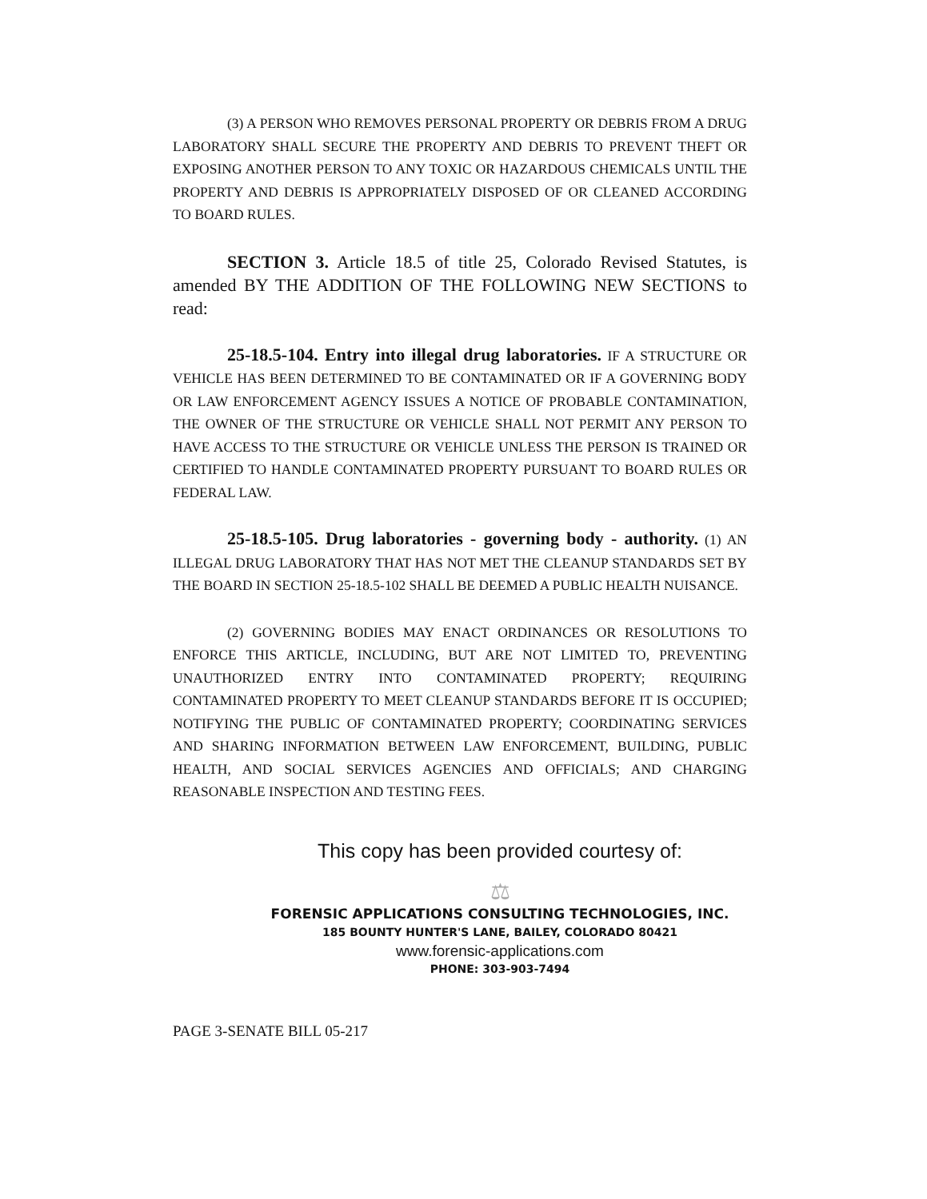(3) A PERSON WHO REMOVES PERSONAL PROPERTY OR DEBRIS FROM A DRUG LABORATORY SHALL SECURE THE PROPERTY AND DEBRIS TO PREVENT THEFT OR EXPOSING ANOTHER PERSON TO ANY TOXIC OR HAZARDOUS CHEMICALS UNTIL THE PROPERTY AND DEBRIS IS APPROPRIATELY DISPOSED OF OR CLEANED ACCORDING TO BOARD RULES.
SECTION 3. Article 18.5 of title 25, Colorado Revised Statutes, is amended BY THE ADDITION OF THE FOLLOWING NEW SECTIONS to read:
25-18.5-104. Entry into illegal drug laboratories. IF A STRUCTURE OR VEHICLE HAS BEEN DETERMINED TO BE CONTAMINATED OR IF A GOVERNING BODY OR LAW ENFORCEMENT AGENCY ISSUES A NOTICE OF PROBABLE CONTAMINATION, THE OWNER OF THE STRUCTURE OR VEHICLE SHALL NOT PERMIT ANY PERSON TO HAVE ACCESS TO THE STRUCTURE OR VEHICLE UNLESS THE PERSON IS TRAINED OR CERTIFIED TO HANDLE CONTAMINATED PROPERTY PURSUANT TO BOARD RULES OR FEDERAL LAW.
25-18.5-105. Drug laboratories - governing body - authority. (1) AN ILLEGAL DRUG LABORATORY THAT HAS NOT MET THE CLEANUP STANDARDS SET BY THE BOARD IN SECTION 25-18.5-102 SHALL BE DEEMED A PUBLIC HEALTH NUISANCE.
(2) GOVERNING BODIES MAY ENACT ORDINANCES OR RESOLUTIONS TO ENFORCE THIS ARTICLE, INCLUDING, BUT ARE NOT LIMITED TO, PREVENTING UNAUTHORIZED ENTRY INTO CONTAMINATED PROPERTY; REQUIRING CONTAMINATED PROPERTY TO MEET CLEANUP STANDARDS BEFORE IT IS OCCUPIED; NOTIFYING THE PUBLIC OF CONTAMINATED PROPERTY; COORDINATING SERVICES AND SHARING INFORMATION BETWEEN LAW ENFORCEMENT, BUILDING, PUBLIC HEALTH, AND SOCIAL SERVICES AGENCIES AND OFFICIALS; AND CHARGING REASONABLE INSPECTION AND TESTING FEES.
This copy has been provided courtesy of:
⚖
FORENSIC APPLICATIONS CONSULTING TECHNOLOGIES, INC.
185 BOUNTY HUNTER'S LANE, BAILEY, COLORADO 80421
www.forensic-applications.com
PHONE: 303-903-7494
PAGE 3-SENATE BILL 05-217